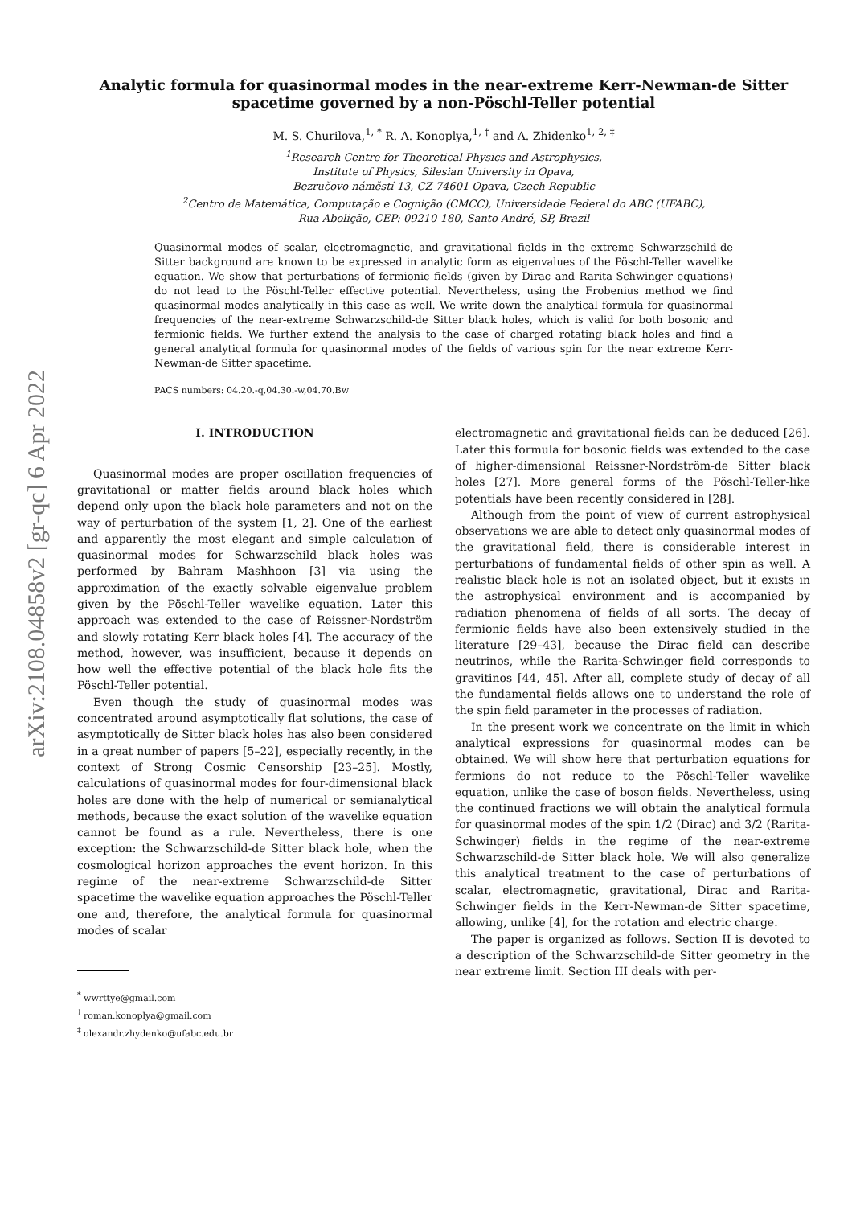arXiv:2108.04858v2 [gr-qc] 6 Apr 2022
Analytic formula for quasinormal modes in the near-extreme Kerr-Newman-de Sitter spacetime governed by a non-Pöschl-Teller potential
M. S. Churilova,<sup>1, *</sup> R. A. Konoplya,<sup>1, †</sup> and A. Zhidenko<sup>1, 2, ‡</sup>
<sup>1</sup> Research Centre for Theoretical Physics and Astrophysics,
Institute of Physics, Silesian University in Opava,
Bezručovo náměstí 13, CZ-74601 Opava, Czech Republic
<sup>2</sup> Centro de Matemática, Computação e Cognição (CMCC), Universidade Federal do ABC (UFABC),
Rua Abolição, CEP: 09210-180, Santo André, SP, Brazil
Quasinormal modes of scalar, electromagnetic, and gravitational fields in the extreme Schwarzschild-de Sitter background are known to be expressed in analytic form as eigenvalues of the Pöschl-Teller wavelike equation. We show that perturbations of fermionic fields (given by Dirac and Rarita-Schwinger equations) do not lead to the Pöschl-Teller effective potential. Nevertheless, using the Frobenius method we find quasinormal modes analytically in this case as well. We write down the analytical formula for quasinormal frequencies of the near-extreme Schwarzschild-de Sitter black holes, which is valid for both bosonic and fermionic fields. We further extend the analysis to the case of charged rotating black holes and find a general analytical formula for quasinormal modes of the fields of various spin for the near extreme Kerr-Newman-de Sitter spacetime.
PACS numbers: 04.20.-q,04.30.-w,04.70.Bw
I. INTRODUCTION
Quasinormal modes are proper oscillation frequencies of gravitational or matter fields around black holes which depend only upon the black hole parameters and not on the way of perturbation of the system [1, 2]. One of the earliest and apparently the most elegant and simple calculation of quasinormal modes for Schwarzschild black holes was performed by Bahram Mashhoon [3] via using the approximation of the exactly solvable eigenvalue problem given by the Pöschl-Teller wavelike equation. Later this approach was extended to the case of Reissner-Nordström and slowly rotating Kerr black holes [4]. The accuracy of the method, however, was insufficient, because it depends on how well the effective potential of the black hole fits the Pöschl-Teller potential.
Even though the study of quasinormal modes was concentrated around asymptotically flat solutions, the case of asymptotically de Sitter black holes has also been considered in a great number of papers [5–22], especially recently, in the context of Strong Cosmic Censorship [23–25]. Mostly, calculations of quasinormal modes for four-dimensional black holes are done with the help of numerical or semianalytical methods, because the exact solution of the wavelike equation cannot be found as a rule. Nevertheless, there is one exception: the Schwarzschild-de Sitter black hole, when the cosmological horizon approaches the event horizon. In this regime of the near-extreme Schwarzschild-de Sitter spacetime the wavelike equation approaches the Pöschl-Teller one and, therefore, the analytical formula for quasinormal modes of scalar
<sup>*</sup> wwrttye@gmail.com
<sup>†</sup> roman.konoplya@gmail.com
<sup>‡</sup> olexandr.zhydenko@ufabc.edu.br
electromagnetic and gravitational fields can be deduced [26]. Later this formula for bosonic fields was extended to the case of higher-dimensional Reissner-Nordström-de Sitter black holes [27]. More general forms of the Pöschl-Teller-like potentials have been recently considered in [28].
Although from the point of view of current astrophysical observations we are able to detect only quasinormal modes of the gravitational field, there is considerable interest in perturbations of fundamental fields of other spin as well. A realistic black hole is not an isolated object, but it exists in the astrophysical environment and is accompanied by radiation phenomena of fields of all sorts. The decay of fermionic fields have also been extensively studied in the literature [29–43], because the Dirac field can describe neutrinos, while the Rarita-Schwinger field corresponds to gravitinos [44, 45]. After all, complete study of decay of all the fundamental fields allows one to understand the role of the spin field parameter in the processes of radiation.
In the present work we concentrate on the limit in which analytical expressions for quasinormal modes can be obtained. We will show here that perturbation equations for fermions do not reduce to the Pöschl-Teller wavelike equation, unlike the case of boson fields. Nevertheless, using the continued fractions we will obtain the analytical formula for quasinormal modes of the spin 1/2 (Dirac) and 3/2 (Rarita-Schwinger) fields in the regime of the near-extreme Schwarzschild-de Sitter black hole. We will also generalize this analytical treatment to the case of perturbations of scalar, electromagnetic, gravitational, Dirac and Rarita-Schwinger fields in the Kerr-Newman-de Sitter spacetime, allowing, unlike [4], for the rotation and electric charge.
The paper is organized as follows. Section II is devoted to a description of the Schwarzschild-de Sitter geometry in the near extreme limit. Section III deals with per-